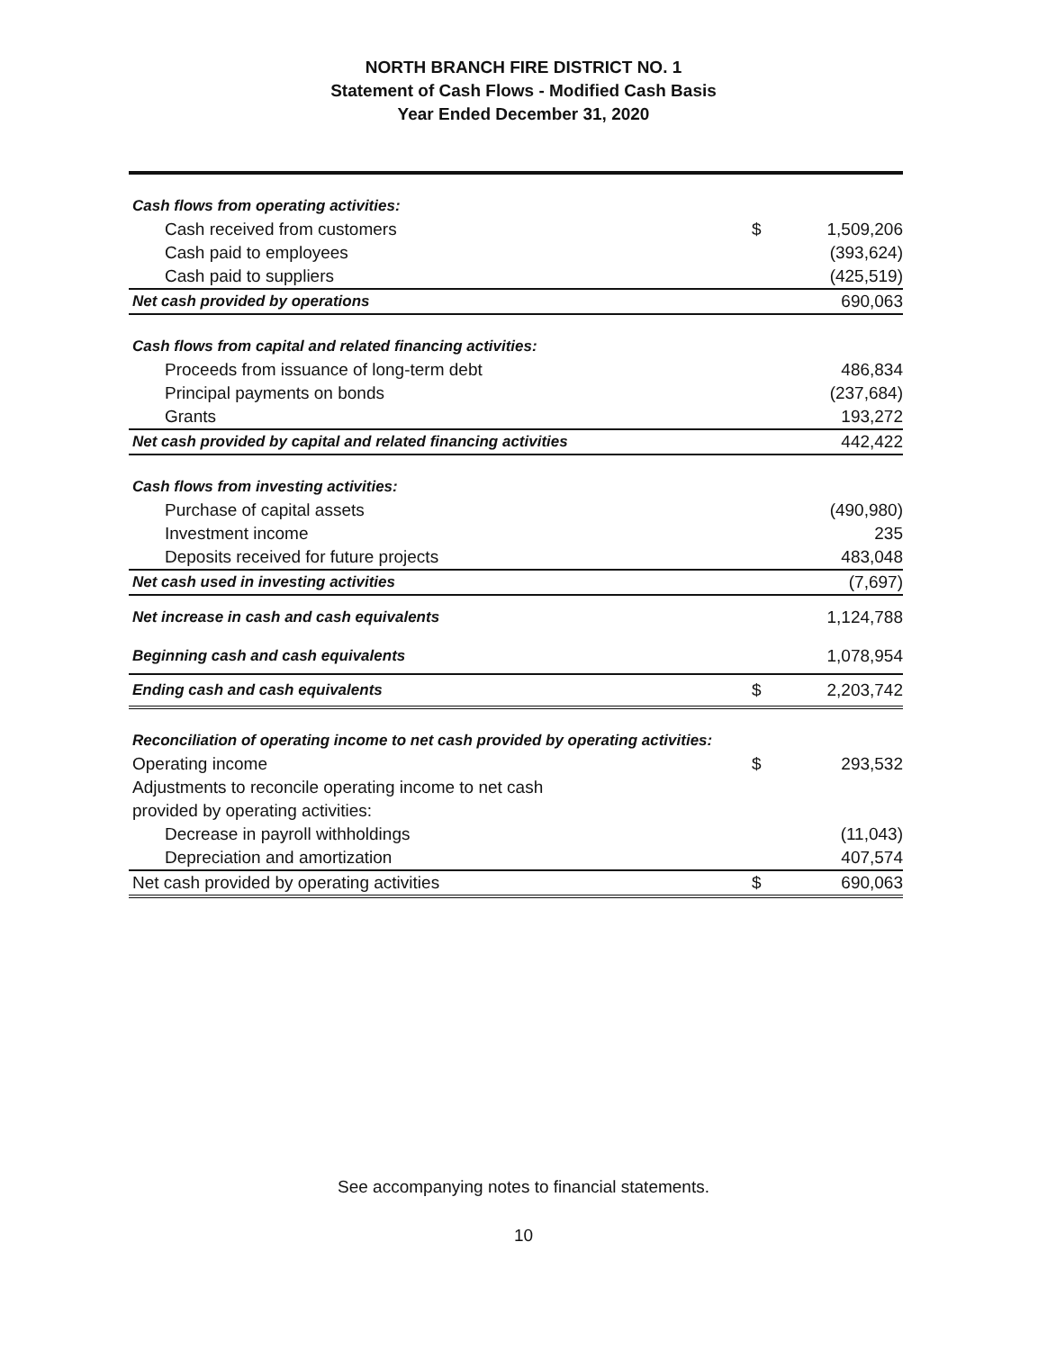NORTH BRANCH FIRE DISTRICT NO. 1
Statement of Cash Flows - Modified Cash Basis
Year Ended December 31, 2020
| Cash flows from operating activities: | | |
| Cash received from customers | $ | 1,509,206 |
| Cash paid to employees | | (393,624) |
| Cash paid to suppliers | | (425,519) |
| Net cash provided by operations | | 690,063 |
| Cash flows from capital and related financing activities: | | |
| Proceeds from issuance of long-term debt | | 486,834 |
| Principal payments on bonds | | (237,684) |
| Grants | | 193,272 |
| Net cash provided by capital and related financing activities | | 442,422 |
| Cash flows from investing activities: | | |
| Purchase of capital assets | | (490,980) |
| Investment income | | 235 |
| Deposits received for future projects | | 483,048 |
| Net cash used in investing activities | | (7,697) |
| Net increase in cash and cash equivalents | | 1,124,788 |
| Beginning cash and cash equivalents | | 1,078,954 |
| Ending cash and cash equivalents | $ | 2,203,742 |
| Reconciliation of operating income to net cash provided by operating activities: | | |
| Operating income | $ | 293,532 |
| Adjustments to reconcile operating income to net cash | | |
| provided by operating activities: | | |
| Decrease in payroll withholdings | | (11,043) |
| Depreciation and amortization | | 407,574 |
| Net cash provided by operating activities | $ | 690,063 |
See accompanying notes to financial statements.
10